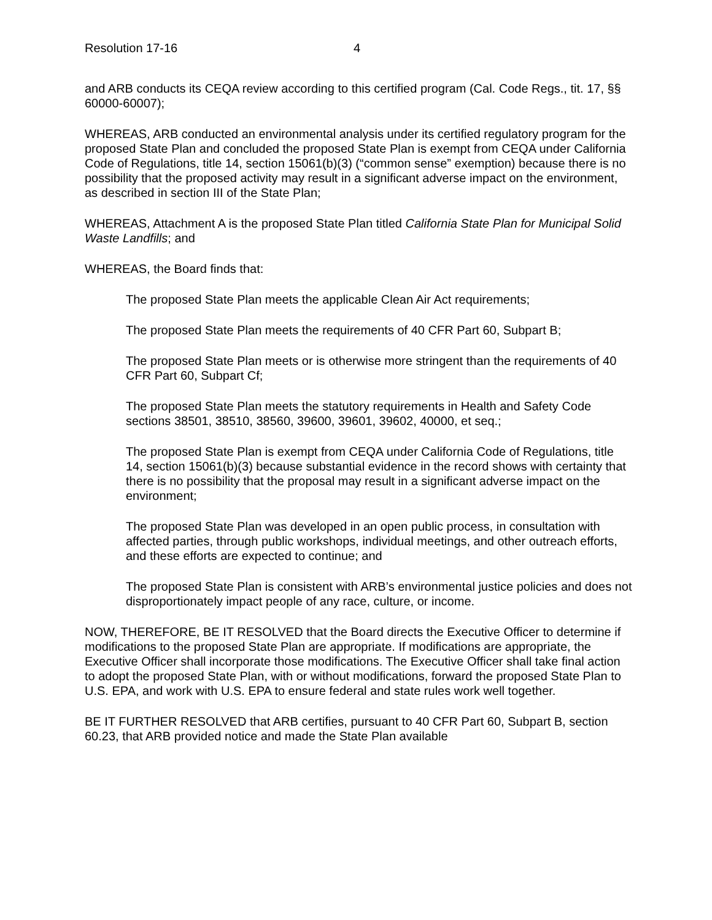Resolution 17-16 4
and ARB conducts its CEQA review according to this certified program (Cal. Code Regs., tit. 17, §§ 60000-60007);
WHEREAS, ARB conducted an environmental analysis under its certified regulatory program for the proposed State Plan and concluded the proposed State Plan is exempt from CEQA under California Code of Regulations, title 14, section 15061(b)(3) (“common sense” exemption) because there is no possibility that the proposed activity may result in a significant adverse impact on the environment, as described in section III of the State Plan;
WHEREAS, Attachment A is the proposed State Plan titled California State Plan for Municipal Solid Waste Landfills; and
WHEREAS, the Board finds that:
The proposed State Plan meets the applicable Clean Air Act requirements;
The proposed State Plan meets the requirements of 40 CFR Part 60, Subpart B;
The proposed State Plan meets or is otherwise more stringent than the requirements of 40 CFR Part 60, Subpart Cf;
The proposed State Plan meets the statutory requirements in Health and Safety Code sections 38501, 38510, 38560, 39600, 39601, 39602, 40000, et seq.;
The proposed State Plan is exempt from CEQA under California Code of Regulations, title 14, section 15061(b)(3) because substantial evidence in the record shows with certainty that there is no possibility that the proposal may result in a significant adverse impact on the environment;
The proposed State Plan was developed in an open public process, in consultation with affected parties, through public workshops, individual meetings, and other outreach efforts, and these efforts are expected to continue; and
The proposed State Plan is consistent with ARB’s environmental justice policies and does not disproportionately impact people of any race, culture, or income.
NOW, THEREFORE, BE IT RESOLVED that the Board directs the Executive Officer to determine if modifications to the proposed State Plan are appropriate. If modifications are appropriate, the Executive Officer shall incorporate those modifications. The Executive Officer shall take final action to adopt the proposed State Plan, with or without modifications, forward the proposed State Plan to U.S. EPA, and work with U.S. EPA to ensure federal and state rules work well together.
BE IT FURTHER RESOLVED that ARB certifies, pursuant to 40 CFR Part 60, Subpart B, section 60.23, that ARB provided notice and made the State Plan available